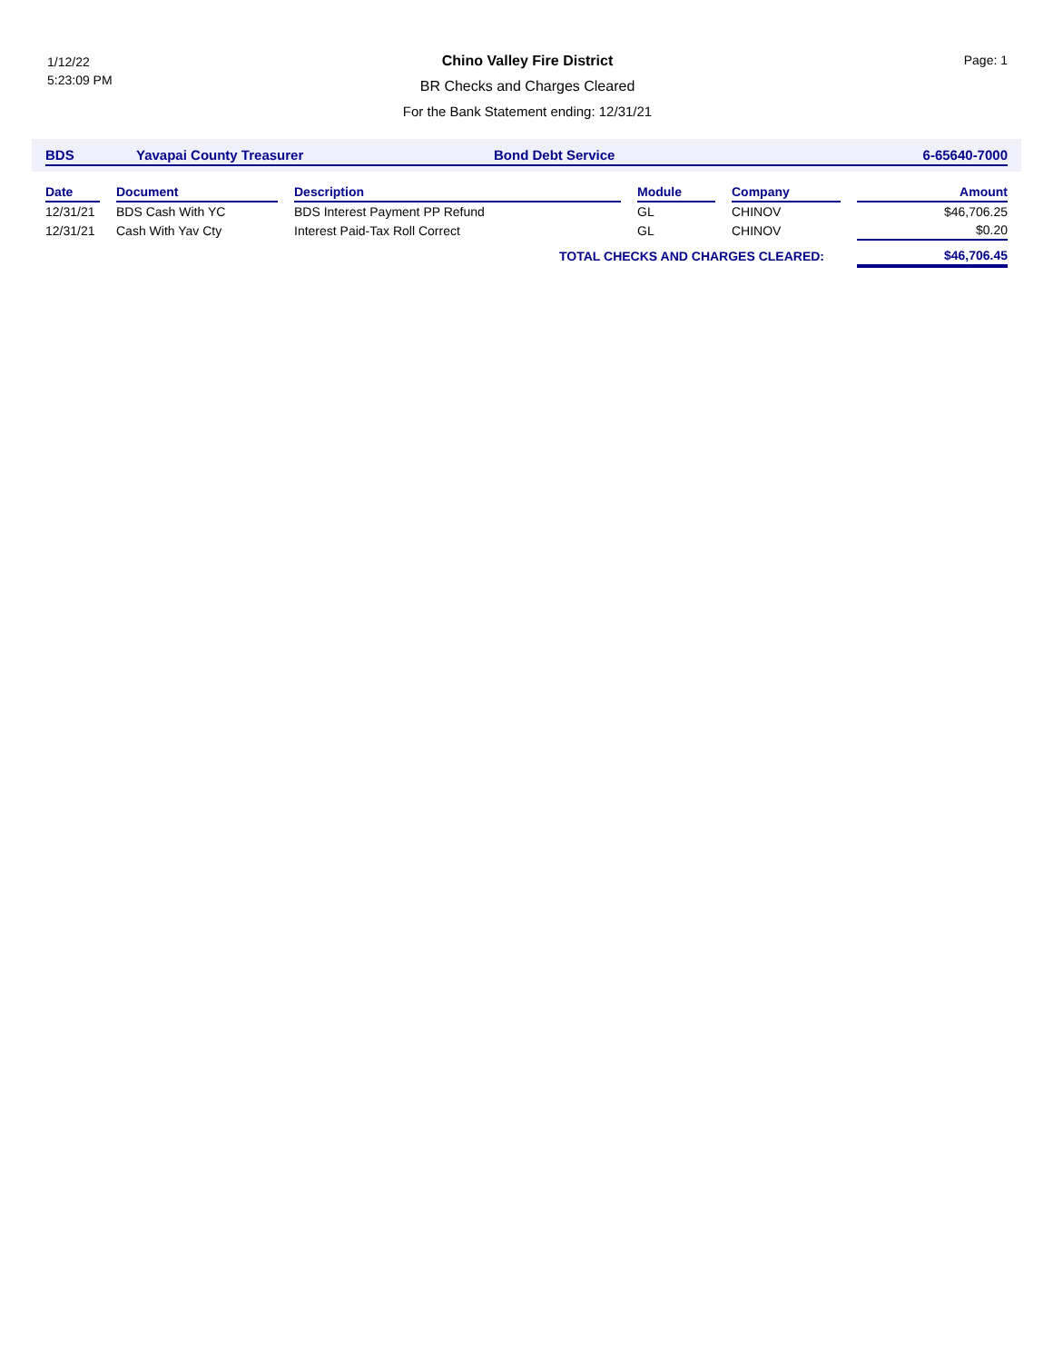1/12/22
5:23:09 PM
Chino Valley Fire District
BR Checks and Charges Cleared
For the Bank Statement ending: 12/31/21
Page: 1
BDS Yavapai County Treasurer Bond Debt Service 6-65640-7000
| Date | | Document | | Description | | Module | | Company | | Amount |
| --- | --- | --- | --- | --- | --- | --- | --- | --- | --- | --- |
| 12/31/21 | | BDS Cash With YC | | BDS Interest Payment PP Refund | | GL | | CHINOV | | $46,706.25 |
| 12/31/21 | | Cash With Yav Cty | | Interest Paid-Tax Roll Correct | | GL | | CHINOV | | $0.20 |
| TOTAL CHECKS AND CHARGES CLEARED: | | | | | | | | | | $46,706.45 |